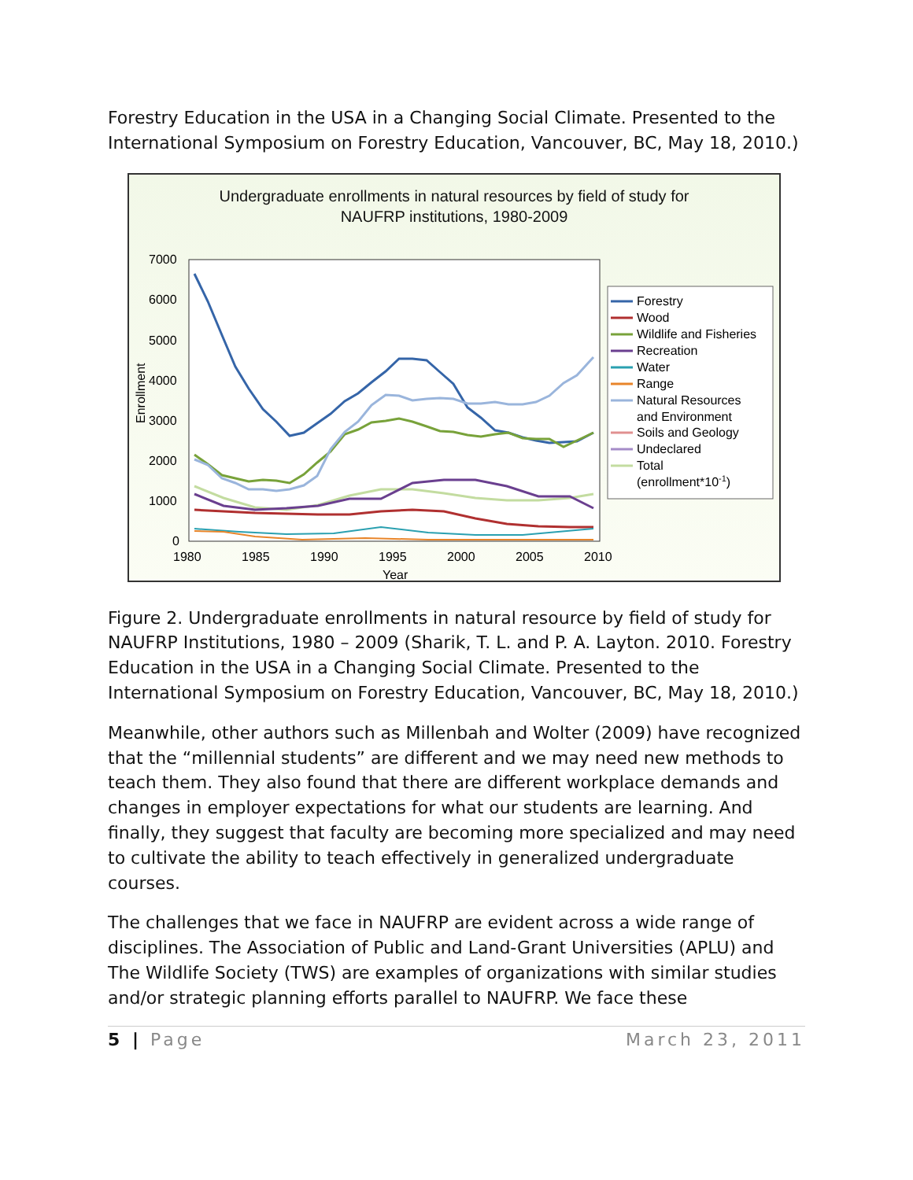Forestry Education in the USA in a Changing Social Climate. Presented to the International Symposium on Forestry Education, Vancouver, BC, May 18, 2010.)
Undergraduate enrollments in natural resources by field of study for
NAUFRP institutions, 1980-2009
7000
6000
5000
4000
3000
2000
1000
0
1980
1985
1990
1995
2000
2005
2010
Year
Enrollment
Forestry
Wood
Wildlife and Fisheries
Recreation
Water
Range
Natural Resources
and Environment
Soils and Geology
Undeclared
Total
(enrollment*10-1)
Figure 2. Undergraduate enrollments in natural resource by field of study for NAUFRP Institutions, 1980 – 2009 (Sharik, T. L. and P. A. Layton. 2010. Forestry Education in the USA in a Changing Social Climate. Presented to the International Symposium on Forestry Education, Vancouver, BC, May 18, 2010.)
Meanwhile, other authors such as Millenbah and Wolter (2009) have recognized that the “millennial students” are different and we may need new methods to teach them. They also found that there are different workplace demands and changes in employer expectations for what our students are learning. And finally, they suggest that faculty are becoming more specialized and may need to cultivate the ability to teach effectively in generalized undergraduate courses.
The challenges that we face in NAUFRP are evident across a wide range of disciplines. The Association of Public and Land-Grant Universities (APLU) and The Wildlife Society (TWS) are examples of organizations with similar studies and/or strategic planning efforts parallel to NAUFRP. We face these
5 | Page March 23, 2011